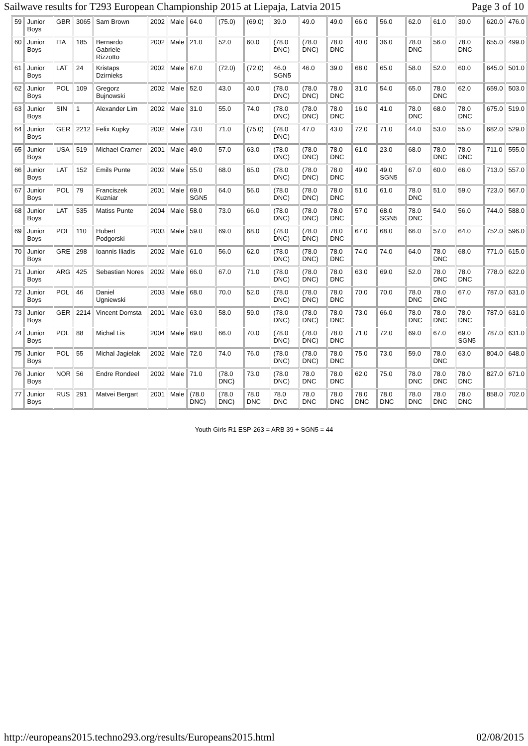Sailwave results for T293 European Championship 2015 at Liepaja, Latvia 2015 Page 3 of 10
| 59 | Junior Boys | GBR | 3065 | Sam Brown | 2002 | Male | 64.0 | (75.0) | (69.0) | 39.0 | 49.0 | 49.0 | 66.0 | 56.0 | 62.0 | 61.0 | 30.0 | 620.0 | 476.0 |
| 60 | Junior Boys | ITA | 185 | Bernardo Gabriele Rizzotto | 2002 | Male | 21.0 | 52.0 | 60.0 | (78.0 DNC) | (78.0 DNC) | 78.0 DNC | 40.0 | 36.0 | 78.0 DNC | 56.0 | 78.0 DNC | 655.0 | 499.0 |
| 61 | Junior Boys | LAT | 24 | Kristaps Dzirnieks | 2002 | Male | 67.0 | (72.0) | (72.0) | 46.0 SGN5 | 46.0 | 39.0 | 68.0 | 65.0 | 58.0 | 52.0 | 60.0 | 645.0 | 501.0 |
| 62 | Junior Boys | POL | 109 | Gregorz Bujnowski | 2002 | Male | 52.0 | 43.0 | 40.0 | (78.0 DNC) | (78.0 DNC) | 78.0 DNC | 31.0 | 54.0 | 65.0 | 78.0 DNC | 62.0 | 659.0 | 503.0 |
| 63 | Junior Boys | SIN | 1 | Alexander Lim | 2002 | Male | 31.0 | 55.0 | 74.0 | (78.0 DNC) | (78.0 DNC) | 78.0 DNC | 16.0 | 41.0 | 78.0 DNC | 68.0 | 78.0 DNC | 675.0 | 519.0 |
| 64 | Junior Boys | GER | 2212 | Felix Kupky | 2002 | Male | 73.0 | 71.0 | (75.0) | (78.0 DNC) | 47.0 | 43.0 | 72.0 | 71.0 | 44.0 | 53.0 | 55.0 | 682.0 | 529.0 |
| 65 | Junior Boys | USA | 519 | Michael Cramer | 2001 | Male | 49.0 | 57.0 | 63.0 | (78.0 DNC) | (78.0 DNC) | 78.0 DNC | 61.0 | 23.0 | 68.0 | 78.0 DNC | 78.0 DNC | 711.0 | 555.0 |
| 66 | Junior Boys | LAT | 152 | Emils Punte | 2002 | Male | 55.0 | 68.0 | 65.0 | (78.0 DNC) | (78.0 DNC) | 78.0 DNC | 49.0 | 49.0 SGN5 | 67.0 | 60.0 | 66.0 | 713.0 | 557.0 |
| 67 | Junior Boys | POL | 79 | Franciszek Kuzniar | 2001 | Male | 69.0 SGN5 | 64.0 | 56.0 | (78.0 DNC) | (78.0 DNC) | 78.0 DNC | 51.0 | 61.0 | 78.0 DNC | 51.0 | 59.0 | 723.0 | 567.0 |
| 68 | Junior Boys | LAT | 535 | Matiss Punte | 2004 | Male | 58.0 | 73.0 | 66.0 | (78.0 DNC) | (78.0 DNC) | 78.0 DNC | 57.0 | 68.0 SGN5 | 78.0 DNC | 54.0 | 56.0 | 744.0 | 588.0 |
| 69 | Junior Boys | POL | 110 | Hubert Podgorski | 2003 | Male | 59.0 | 69.0 | 68.0 | (78.0 DNC) | (78.0 DNC) | 78.0 DNC | 67.0 | 68.0 | 66.0 | 57.0 | 64.0 | 752.0 | 596.0 |
| 70 | Junior Boys | GRE | 298 | Ioannis Iliadis | 2002 | Male | 61.0 | 56.0 | 62.0 | (78.0 DNC) | (78.0 DNC) | 78.0 DNC | 74.0 | 74.0 | 64.0 | 78.0 DNC | 68.0 | 771.0 | 615.0 |
| 71 | Junior Boys | ARG | 425 | Sebastian Nores | 2002 | Male | 66.0 | 67.0 | 71.0 | (78.0 DNC) | (78.0 DNC) | 78.0 DNC | 63.0 | 69.0 | 52.0 | 78.0 DNC | 78.0 DNC | 778.0 | 622.0 |
| 72 | Junior Boys | POL | 46 | Daniel Ugniewski | 2003 | Male | 68.0 | 70.0 | 52.0 | (78.0 DNC) | (78.0 DNC) | 78.0 DNC | 70.0 | 70.0 | 78.0 DNC | 78.0 DNC | 67.0 | 787.0 | 631.0 |
| 73 | Junior Boys | GER | 2214 | Vincent Domsta | 2001 | Male | 63.0 | 58.0 | 59.0 | (78.0 DNC) | (78.0 DNC) | 78.0 DNC | 73.0 | 66.0 | 78.0 DNC | 78.0 DNC | 78.0 DNC | 787.0 | 631.0 |
| 74 | Junior Boys | POL | 88 | Michal Lis | 2004 | Male | 69.0 | 66.0 | 70.0 | (78.0 DNC) | (78.0 DNC) | 78.0 DNC | 71.0 | 72.0 | 69.0 | 67.0 | 69.0 SGN5 | 787.0 | 631.0 |
| 75 | Junior Boys | POL | 55 | Michal Jagielak | 2002 | Male | 72.0 | 74.0 | 76.0 | (78.0 DNC) | (78.0 DNC) | 78.0 DNC | 75.0 | 73.0 | 59.0 | 78.0 DNC | 63.0 | 804.0 | 648.0 |
| 76 | Junior Boys | NOR | 56 | Endre Rondeel | 2002 | Male | 71.0 | (78.0 DNC) | 73.0 | (78.0 DNC) | 78.0 DNC | 78.0 DNC | 62.0 | 75.0 | 78.0 DNC | 78.0 DNC | 78.0 DNC | 827.0 | 671.0 |
| 77 | Junior Boys | RUS | 291 | Matvei Bergart | 2001 | Male | (78.0 DNC) | (78.0 DNC) | 78.0 DNC | 78.0 DNC | 78.0 DNC | 78.0 DNC | 78.0 DNC | 78.0 DNC | 78.0 DNC | 78.0 DNC | 78.0 DNC | 858.0 | 702.0 |
Youth Girls R1 ESP-263 = ARB 39 + SGN5 = 44
http://europeans2015.techno293.org/results/Europeans2015.html 02/08/2015